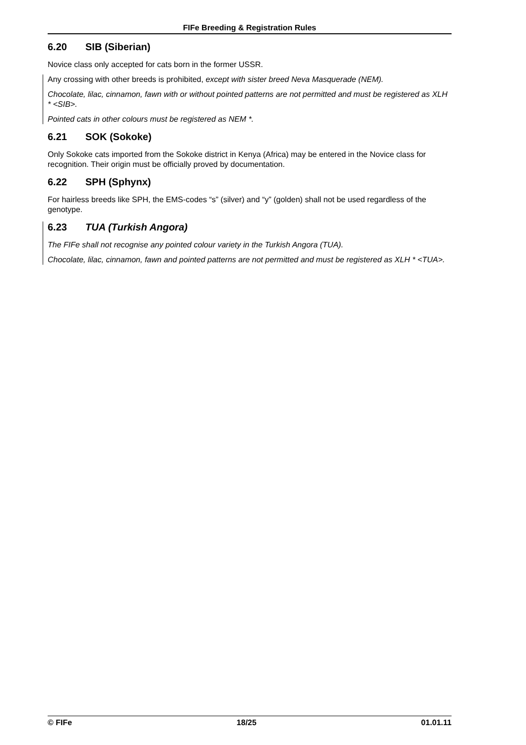FIFe Breeding & Registration Rules
6.20 SIB (Siberian)
Novice class only accepted for cats born in the former USSR.
Any crossing with other breeds is prohibited, except with sister breed Neva Masquerade (NEM).
Chocolate, lilac, cinnamon, fawn with or without pointed patterns are not permitted and must be registered as XLH * <SIB>.
Pointed cats in other colours must be registered as NEM *.
6.21 SOK (Sokoke)
Only Sokoke cats imported from the Sokoke district in Kenya (Africa) may be entered in the Novice class for recognition. Their origin must be officially proved by documentation.
6.22 SPH (Sphynx)
For hairless breeds like SPH, the EMS-codes “s” (silver) and “y” (golden) shall not be used regardless of the genotype.
6.23 TUA (Turkish Angora)
The FIFe shall not recognise any pointed colour variety in the Turkish Angora (TUA).
Chocolate, lilac, cinnamon, fawn and pointed patterns are not permitted and must be registered as XLH * <TUA>.
© FIFe 18/25 01.01.11